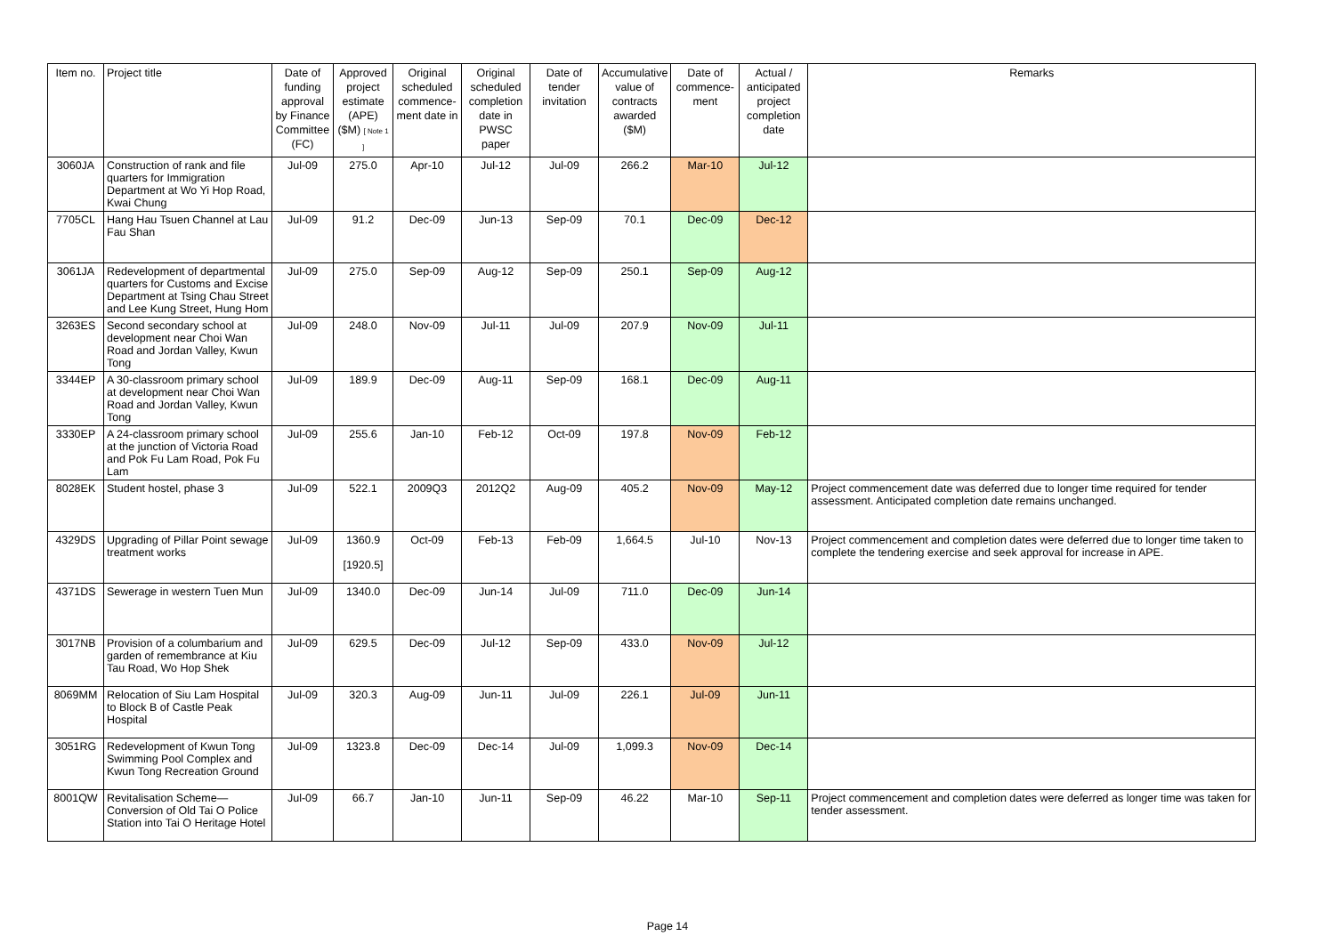| Item no. | Project title | Date of funding approval by Finance Committee (FC) | Approved project estimate (APE) ($M) [ Note 1 ] | Original scheduled commence-ment date in | Original scheduled completion date in PWSC paper | Date of tender invitation | Accumulative value of contracts awarded ($M) | Date of commence-ment | Actual / anticipated project completion date | Remarks |
| --- | --- | --- | --- | --- | --- | --- | --- | --- | --- | --- |
| 3060JA | Construction of rank and file quarters for Immigration Department at Wo Yi Hop Road, Kwai Chung | Jul-09 | 275.0 | Apr-10 | Jul-12 | Jul-09 | 266.2 | Mar-10 | Jul-12 | |
| 7705CL | Hang Hau Tsuen Channel at Lau Fau Shan | Jul-09 | 91.2 | Dec-09 | Jun-13 | Sep-09 | 70.1 | Dec-09 | Dec-12 | |
| 3061JA | Redevelopment of departmental quarters for Customs and Excise Department at Tsing Chau Street and Lee Kung Street, Hung Hom | Jul-09 | 275.0 | Sep-09 | Aug-12 | Sep-09 | 250.1 | Sep-09 | Aug-12 | |
| 3263ES | Second secondary school at development near Choi Wan Road and Jordan Valley, Kwun Tong | Jul-09 | 248.0 | Nov-09 | Jul-11 | Jul-09 | 207.9 | Nov-09 | Jul-11 | |
| 3344EP | A 30-classroom primary school at development near Choi Wan Road and Jordan Valley, Kwun Tong | Jul-09 | 189.9 | Dec-09 | Aug-11 | Sep-09 | 168.1 | Dec-09 | Aug-11 | |
| 3330EP | A 24-classroom primary school at the junction of Victoria Road and Pok Fu Lam Road, Pok Fu Lam | Jul-09 | 255.6 | Jan-10 | Feb-12 | Oct-09 | 197.8 | Nov-09 | Feb-12 | |
| 8028EK | Student hostel, phase 3 | Jul-09 | 522.1 | 2009Q3 | 2012Q2 | Aug-09 | 405.2 | Nov-09 | May-12 | Project commencement date was deferred due to longer time required for tender assessment. Anticipated completion date remains unchanged. |
| 4329DS | Upgrading of Pillar Point sewage treatment works | Jul-09 | 1360.9 [1920.5] | Oct-09 | Feb-13 | Feb-09 | 1,664.5 | Jul-10 | Nov-13 | Project commencement and completion dates were deferred due to longer time taken to complete the tendering exercise and seek approval for increase in APE. |
| 4371DS | Sewerage in western Tuen Mun | Jul-09 | 1340.0 | Dec-09 | Jun-14 | Jul-09 | 711.0 | Dec-09 | Jun-14 | |
| 3017NB | Provision of a columbarium and garden of remembrance at Kiu Tau Road, Wo Hop Shek | Jul-09 | 629.5 | Dec-09 | Jul-12 | Sep-09 | 433.0 | Nov-09 | Jul-12 | |
| 8069MM | Relocation of Siu Lam Hospital to Block B of Castle Peak Hospital | Jul-09 | 320.3 | Aug-09 | Jun-11 | Jul-09 | 226.1 | Jul-09 | Jun-11 | |
| 3051RG | Redevelopment of Kwun Tong Swimming Pool Complex and Kwun Tong Recreation Ground | Jul-09 | 1323.8 | Dec-09 | Dec-14 | Jul-09 | 1,099.3 | Nov-09 | Dec-14 | |
| 8001QW | Revitalisation Scheme— Conversion of Old Tai O Police Station into Tai O Heritage Hotel | Jul-09 | 66.7 | Jan-10 | Jun-11 | Sep-09 | 46.22 | Mar-10 | Sep-11 | Project commencement and completion dates were deferred as longer time was taken for tender assessment. |
Page 14